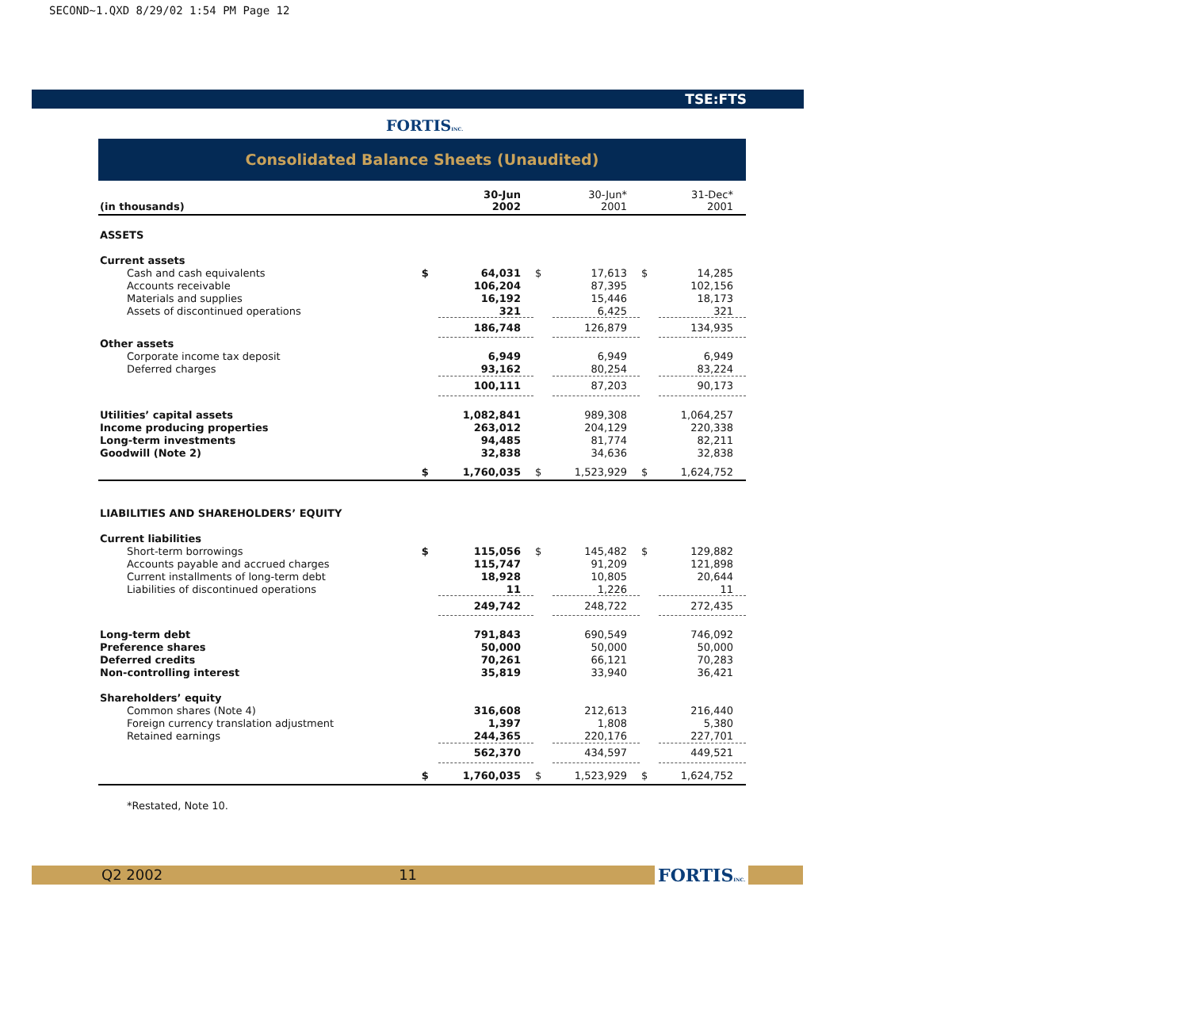SECOND~1.QXD 8/29/02 1:54 PM Page 12
TSE:FTS
FORTISINC.
Consolidated Balance Sheets (Unaudited)
| (in thousands) | | 30-Jun 2002 | | 30-Jun* 2001 | | 31-Dec* 2001 |
| --- | --- | --- | --- | --- | --- | --- |
| ASSETS | | | | | | |
| Current assets | | | | | | |
| Cash and cash equivalents | $ | 64,031 | $ | 17,613 | $ | 14,285 |
| Accounts receivable | | 106,204 | | 87,395 | | 102,156 |
| Materials and supplies | | 16,192 | | 15,446 | | 18,173 |
| Assets of discontinued operations | | 321 | | 6,425 | | 321 |
| | | 186,748 | | 126,879 | | 134,935 |
| Other assets | | | | | | |
| Corporate income tax deposit | | 6,949 | | 6,949 | | 6,949 |
| Deferred charges | | 93,162 | | 80,254 | | 83,224 |
| | | 100,111 | | 87,203 | | 90,173 |
| Utilities’ capital assets | | 1,082,841 | | 989,308 | | 1,064,257 |
| Income producing properties | | 263,012 | | 204,129 | | 220,338 |
| Long-term investments | | 94,485 | | 81,774 | | 82,211 |
| Goodwill (Note 2) | | 32,838 | | 34,636 | | 32,838 |
| | $ | 1,760,035 | $ | 1,523,929 | $ | 1,624,752 |
| LIABILITIES AND SHAREHOLDERS’ EQUITY | | | | | | |
| Current liabilities | | | | | | |
| Short-term borrowings | $ | 115,056 | $ | 145,482 | $ | 129,882 |
| Accounts payable and accrued charges | | 115,747 | | 91,209 | | 121,898 |
| Current installments of long-term debt | | 18,928 | | 10,805 | | 20,644 |
| Liabilities of discontinued operations | | 11 | | 1,226 | | 11 |
| | | 249,742 | | 248,722 | | 272,435 |
| Long-term debt | | 791,843 | | 690,549 | | 746,092 |
| Preference shares | | 50,000 | | 50,000 | | 50,000 |
| Deferred credits | | 70,261 | | 66,121 | | 70,283 |
| Non-controlling interest | | 35,819 | | 33,940 | | 36,421 |
| Shareholders’ equity | | | | | | |
| Common shares (Note 4) | | 316,608 | | 212,613 | | 216,440 |
| Foreign currency translation adjustment | | 1,397 | | 1,808 | | 5,380 |
| Retained earnings | | 244,365 | | 220,176 | | 227,701 |
| | | 562,370 | | 434,597 | | 449,521 |
| | $ | 1,760,035 | $ | 1,523,929 | $ | 1,624,752 |
*Restated, Note 10.
Q2 2002 11 FORTISINC.